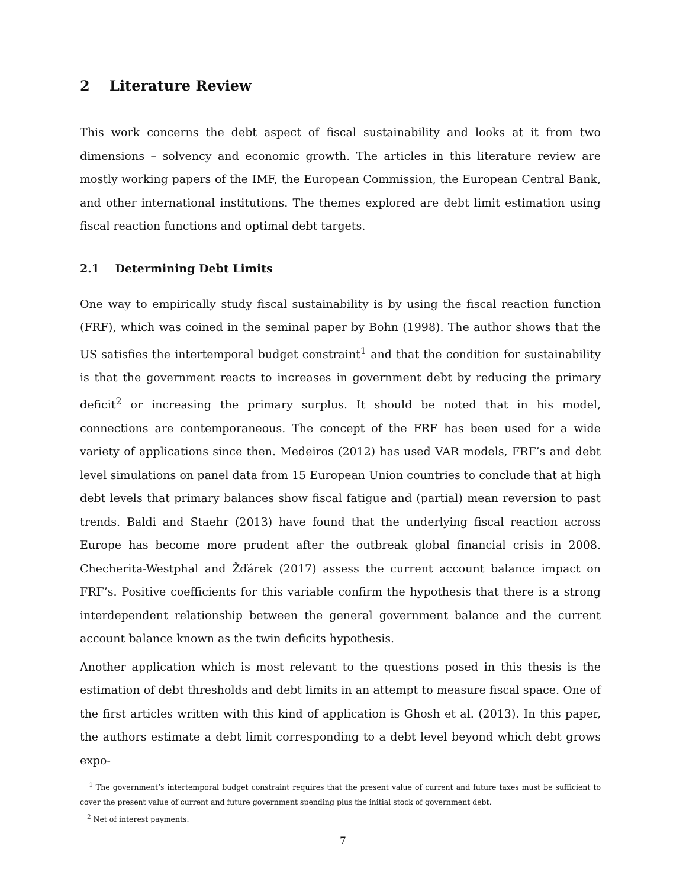2 Literature Review
This work concerns the debt aspect of fiscal sustainability and looks at it from two dimensions – solvency and economic growth. The articles in this literature review are mostly working papers of the IMF, the European Commission, the European Central Bank, and other international institutions. The themes explored are debt limit estimation using fiscal reaction functions and optimal debt targets.
2.1 Determining Debt Limits
One way to empirically study fiscal sustainability is by using the fiscal reaction function (FRF), which was coined in the seminal paper by Bohn (1998). The author shows that the US satisfies the intertemporal budget constraint<sup>1</sup> and that the condition for sustainability is that the government reacts to increases in government debt by reducing the primary deficit<sup>2</sup> or increasing the primary surplus. It should be noted that in his model, connections are contemporaneous. The concept of the FRF has been used for a wide variety of applications since then. Medeiros (2012) has used VAR models, FRF’s and debt level simulations on panel data from 15 European Union countries to conclude that at high debt levels that primary balances show fiscal fatigue and (partial) mean reversion to past trends. Baldi and Staehr (2013) have found that the underlying fiscal reaction across Europe has become more prudent after the outbreak global financial crisis in 2008. Checherita-Westphal and Žďárek (2017) assess the current account balance impact on FRF’s. Positive coefficients for this variable confirm the hypothesis that there is a strong interdependent relationship between the general government balance and the current account balance known as the twin deficits hypothesis.
Another application which is most relevant to the questions posed in this thesis is the estimation of debt thresholds and debt limits in an attempt to measure fiscal space. One of the first articles written with this kind of application is Ghosh et al. (2013). In this paper, the authors estimate a debt limit corresponding to a debt level beyond which debt grows expo-
<sup>1</sup> The government’s intertemporal budget constraint requires that the present value of current and future taxes must be sufficient to cover the present value of current and future government spending plus the initial stock of government debt.
<sup>2</sup> Net of interest payments.
7